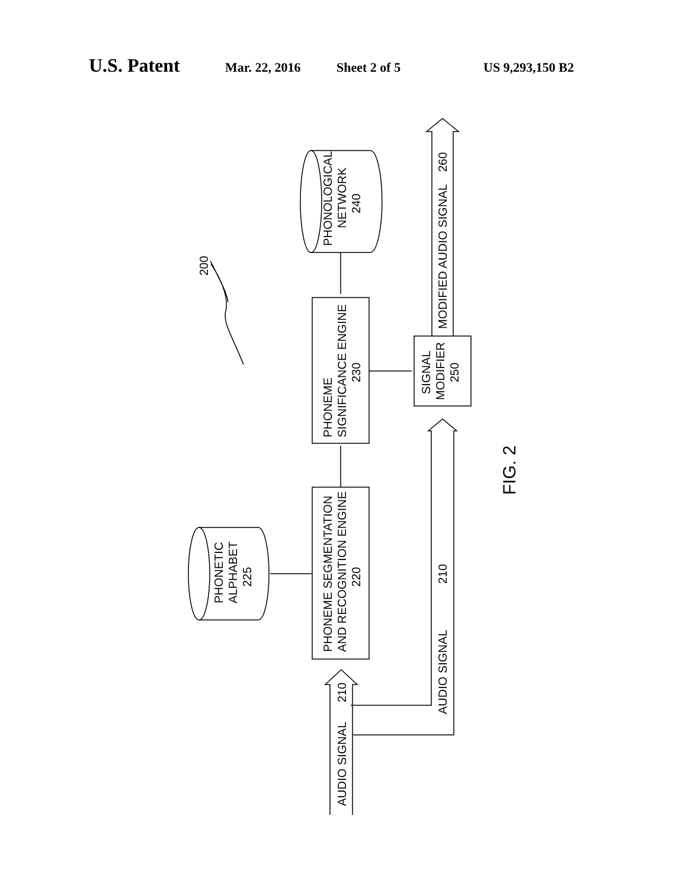U.S. Patent Mar. 22, 2016 Sheet 2 of 5 US 9,293,150 B2
PHONEME SEGMENTATION
AND RECOGNITION ENGINE
220
PHONEME
SIGNIFICANCE ENGINE
230
SIGNAL
MODIFIER
250
PHONETIC
ALPHABET
225
PHONOLOGICAL
NETWORK
240
200
AUDIO SIGNAL
210
AUDIO SIGNAL
210
MODIFIED AUDIO SIGNAL
260
FIG. 2